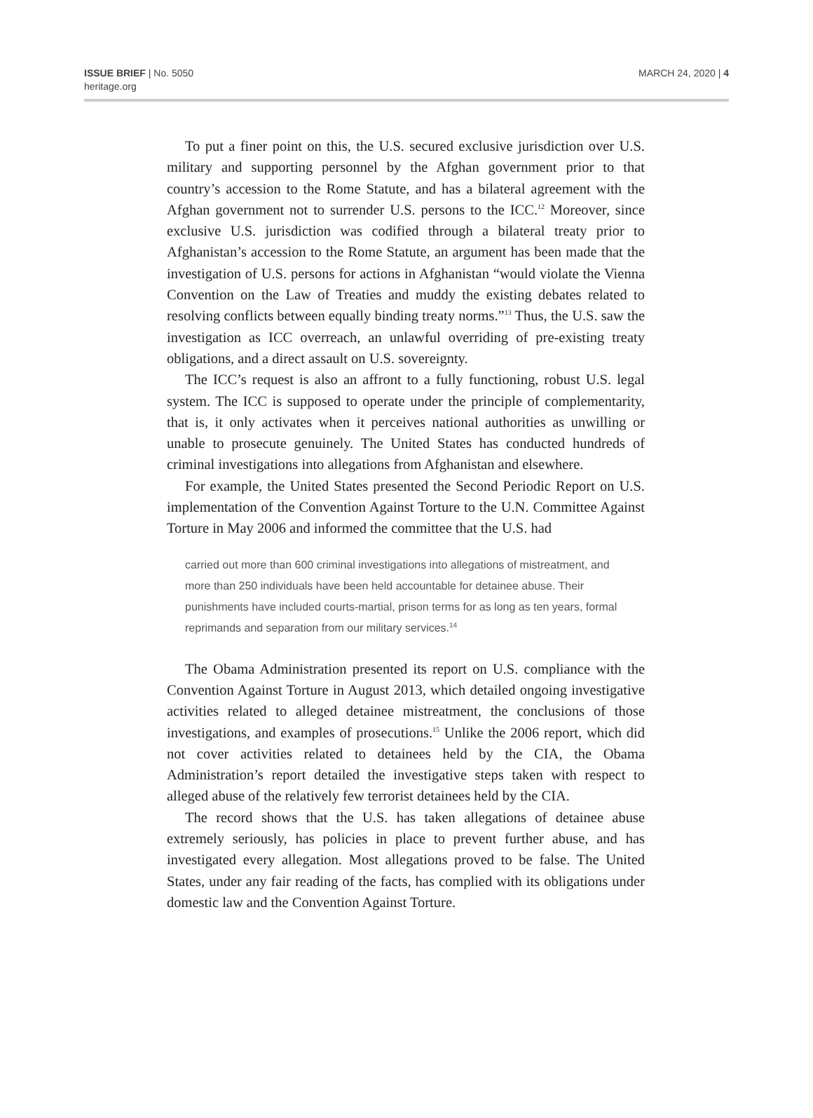ISSUE BRIEF | No. 5050
heritage.org
MARCH 24, 2020 | 4
To put a finer point on this, the U.S. secured exclusive jurisdiction over U.S. military and supporting personnel by the Afghan government prior to that country’s accession to the Rome Statute, and has a bilateral agreement with the Afghan government not to surrender U.S. persons to the ICC.<sup>12</sup> Moreover, since exclusive U.S. jurisdiction was codified through a bilateral treaty prior to Afghanistan’s accession to the Rome Statute, an argument has been made that the investigation of U.S. persons for actions in Afghanistan “would violate the Vienna Convention on the Law of Treaties and muddy the existing debates related to resolving conflicts between equally binding treaty norms.”<sup>13</sup> Thus, the U.S. saw the investigation as ICC overreach, an unlawful overriding of pre-existing treaty obligations, and a direct assault on U.S. sovereignty.
The ICC’s request is also an affront to a fully functioning, robust U.S. legal system. The ICC is supposed to operate under the principle of complementarity, that is, it only activates when it perceives national authorities as unwilling or unable to prosecute genuinely. The United States has conducted hundreds of criminal investigations into allegations from Afghanistan and elsewhere.
For example, the United States presented the Second Periodic Report on U.S. implementation of the Convention Against Torture to the U.N. Committee Against Torture in May 2006 and informed the committee that the U.S. had
carried out more than 600 criminal investigations into allegations of mistreatment, and more than 250 individuals have been held accountable for detainee abuse. Their punishments have included courts-martial, prison terms for as long as ten years, formal reprimands and separation from our military services.<sup>14</sup>
The Obama Administration presented its report on U.S. compliance with the Convention Against Torture in August 2013, which detailed ongoing investigative activities related to alleged detainee mistreatment, the conclusions of those investigations, and examples of prosecutions.<sup>15</sup> Unlike the 2006 report, which did not cover activities related to detainees held by the CIA, the Obama Administration’s report detailed the investigative steps taken with respect to alleged abuse of the relatively few terrorist detainees held by the CIA.
The record shows that the U.S. has taken allegations of detainee abuse extremely seriously, has policies in place to prevent further abuse, and has investigated every allegation. Most allegations proved to be false. The United States, under any fair reading of the facts, has complied with its obligations under domestic law and the Convention Against Torture.